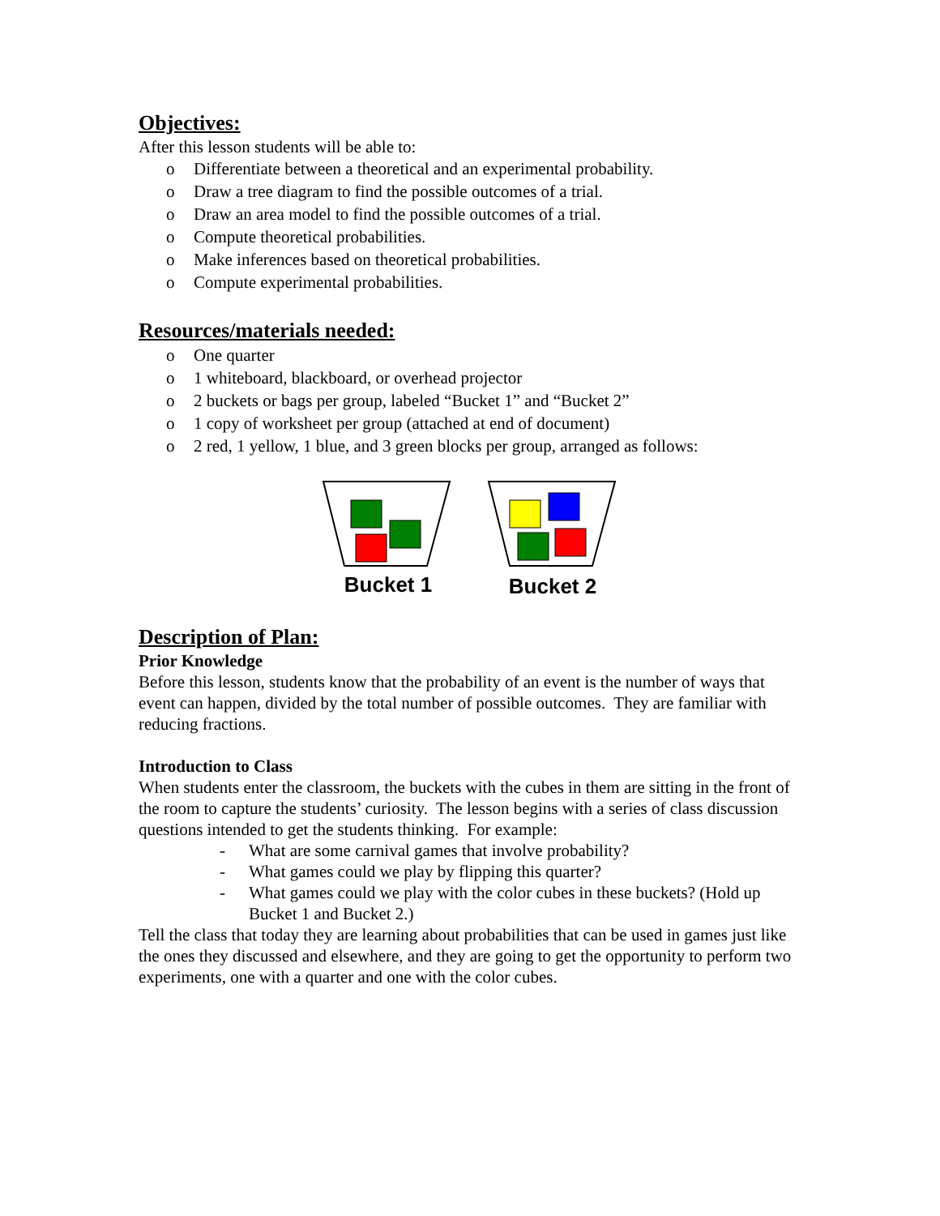Objectives:
After this lesson students will be able to:
o Differentiate between a theoretical and an experimental probability.
o Draw a tree diagram to find the possible outcomes of a trial.
o Draw an area model to find the possible outcomes of a trial.
o Compute theoretical probabilities.
o Make inferences based on theoretical probabilities.
o Compute experimental probabilities.
Resources/materials needed:
o One quarter
o 1 whiteboard, blackboard, or overhead projector
o 2 buckets or bags per group, labeled “Bucket 1” and “Bucket 2”
o 1 copy of worksheet per group (attached at end of document)
o 2 red, 1 yellow, 1 blue, and 3 green blocks per group, arranged as follows:
Bucket 1
Bucket 2
Description of Plan:
Prior Knowledge
Before this lesson, students know that the probability of an event is the number of ways that event can happen, divided by the total number of possible outcomes. They are familiar with reducing fractions.
Introduction to Class
When students enter the classroom, the buckets with the cubes in them are sitting in the front of the room to capture the students’ curiosity. The lesson begins with a series of class discussion questions intended to get the students thinking. For example:
- What are some carnival games that involve probability?
- What games could we play by flipping this quarter?
- What games could we play with the color cubes in these buckets? (Hold up Bucket 1 and Bucket 2.)
Tell the class that today they are learning about probabilities that can be used in games just like the ones they discussed and elsewhere, and they are going to get the opportunity to perform two experiments, one with a quarter and one with the color cubes.